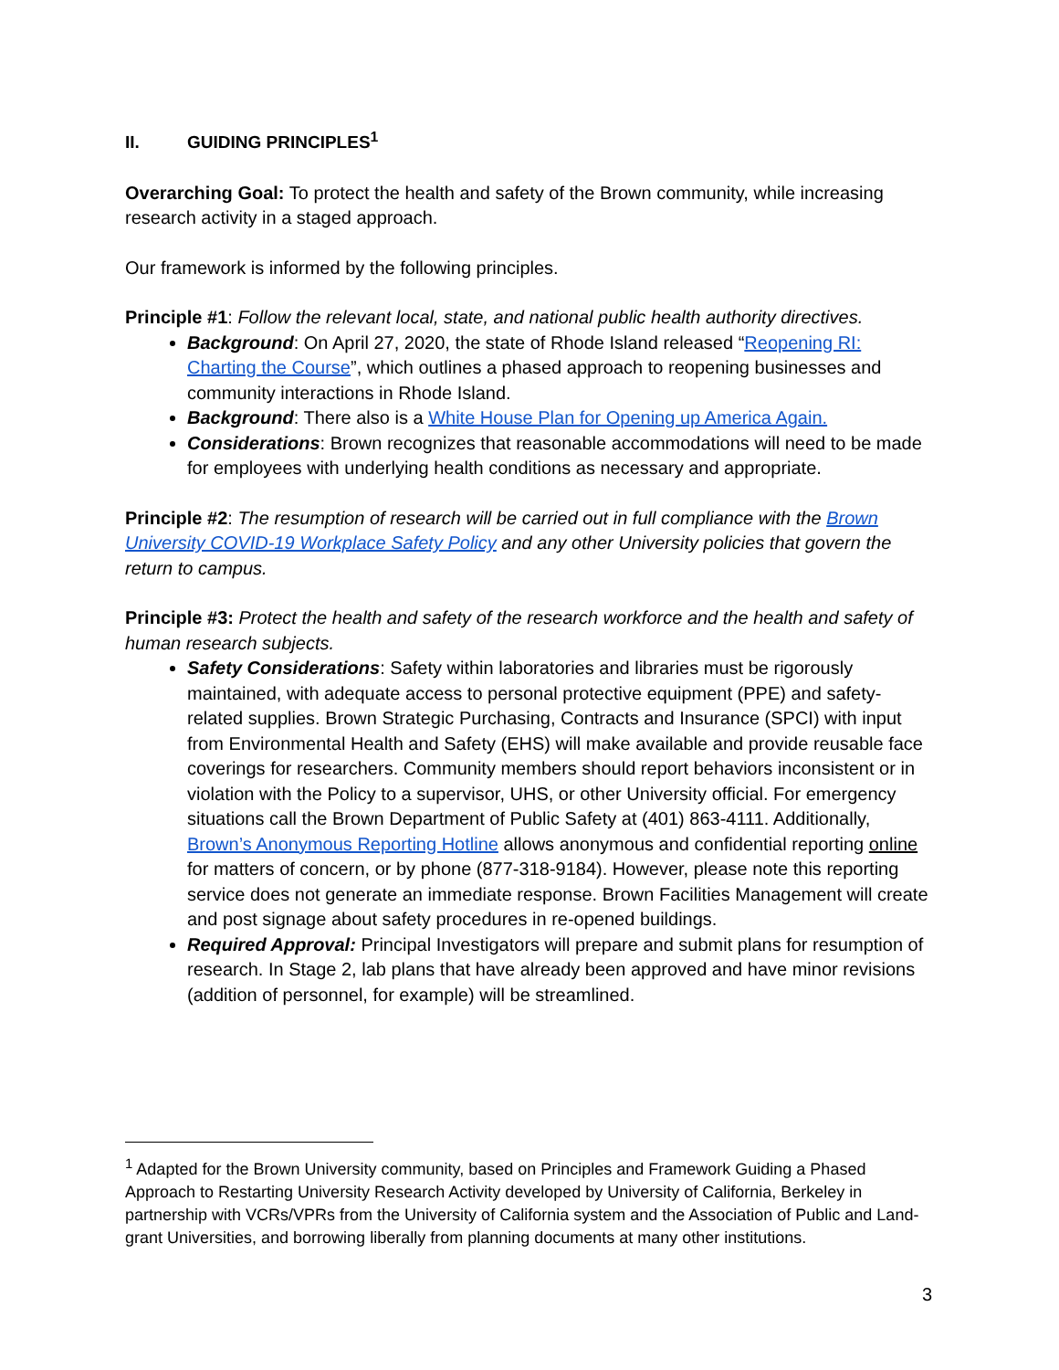II. GUIDING PRINCIPLES<sup>1</sup>
Overarching Goal: To protect the health and safety of the Brown community, while increasing research activity in a staged approach.
Our framework is informed by the following principles.
Principle #1: Follow the relevant local, state, and national public health authority directives.
Background: On April 27, 2020, the state of Rhode Island released “Reopening RI: Charting the Course”, which outlines a phased approach to reopening businesses and community interactions in Rhode Island.
Background: There also is a White House Plan for Opening up America Again.
Considerations: Brown recognizes that reasonable accommodations will need to be made for employees with underlying health conditions as necessary and appropriate.
Principle #2: The resumption of research will be carried out in full compliance with the Brown University COVID-19 Workplace Safety Policy and any other University policies that govern the return to campus.
Principle #3: Protect the health and safety of the research workforce and the health and safety of human research subjects.
Safety Considerations: Safety within laboratories and libraries must be rigorously maintained, with adequate access to personal protective equipment (PPE) and safety-related supplies. Brown Strategic Purchasing, Contracts and Insurance (SPCI) with input from Environmental Health and Safety (EHS) will make available and provide reusable face coverings for researchers. Community members should report behaviors inconsistent or in violation with the Policy to a supervisor, UHS, or other University official. For emergency situations call the Brown Department of Public Safety at (401) 863-4111. Additionally, Brown’s Anonymous Reporting Hotline allows anonymous and confidential reporting online for matters of concern, or by phone (877-318-9184). However, please note this reporting service does not generate an immediate response. Brown Facilities Management will create and post signage about safety procedures in re-opened buildings.
Required Approval: Principal Investigators will prepare and submit plans for resumption of research. In Stage 2, lab plans that have already been approved and have minor revisions (addition of personnel, for example) will be streamlined.
<sup>1</sup> Adapted for the Brown University community, based on Principles and Framework Guiding a Phased Approach to Restarting University Research Activity developed by University of California, Berkeley in partnership with VCRs/VPRs from the University of California system and the Association of Public and Land-grant Universities, and borrowing liberally from planning documents at many other institutions.
3